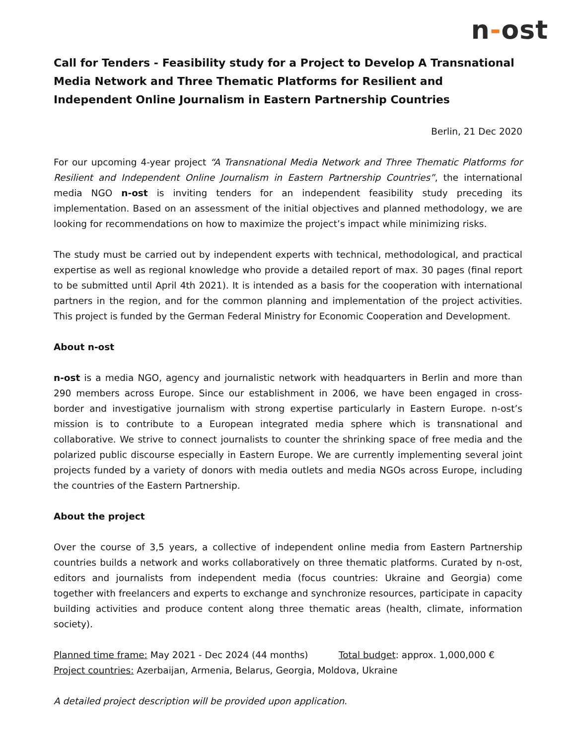n-ost
Call for Tenders - Feasibility study for a Project to Develop A Transnational Media Network and Three Thematic Platforms for Resilient and Independent Online Journalism in Eastern Partnership Countries
Berlin, 21 Dec 2020
For our upcoming 4-year project “A Transnational Media Network and Three Thematic Platforms for Resilient and Independent Online Journalism in Eastern Partnership Countries”, the international media NGO n-ost is inviting tenders for an independent feasibility study preceding its implementation. Based on an assessment of the initial objectives and planned methodology, we are looking for recommendations on how to maximize the project’s impact while minimizing risks.
The study must be carried out by independent experts with technical, methodological, and practical expertise as well as regional knowledge who provide a detailed report of max. 30 pages (final report to be submitted until April 4th 2021). It is intended as a basis for the cooperation with international partners in the region, and for the common planning and implementation of the project activities. This project is funded by the German Federal Ministry for Economic Cooperation and Development.
About n-ost
n-ost is a media NGO, agency and journalistic network with headquarters in Berlin and more than 290 members across Europe. Since our establishment in 2006, we have been engaged in cross-border and investigative journalism with strong expertise particularly in Eastern Europe. n-ost’s mission is to contribute to a European integrated media sphere which is transnational and collaborative. We strive to connect journalists to counter the shrinking space of free media and the polarized public discourse especially in Eastern Europe. We are currently implementing several joint projects funded by a variety of donors with media outlets and media NGOs across Europe, including the countries of the Eastern Partnership.
About the project
Over the course of 3,5 years, a collective of independent online media from Eastern Partnership countries builds a network and works collaboratively on three thematic platforms. Curated by n-ost, editors and journalists from independent media (focus countries: Ukraine and Georgia) come together with freelancers and experts to exchange and synchronize resources, participate in capacity building activities and produce content along three thematic areas (health, climate, information society).
Planned time frame: May 2021 - Dec 2024 (44 months) Total budget: approx. 1,000,000 €
Project countries: Azerbaijan, Armenia, Belarus, Georgia, Moldova, Ukraine
A detailed project description will be provided upon application.